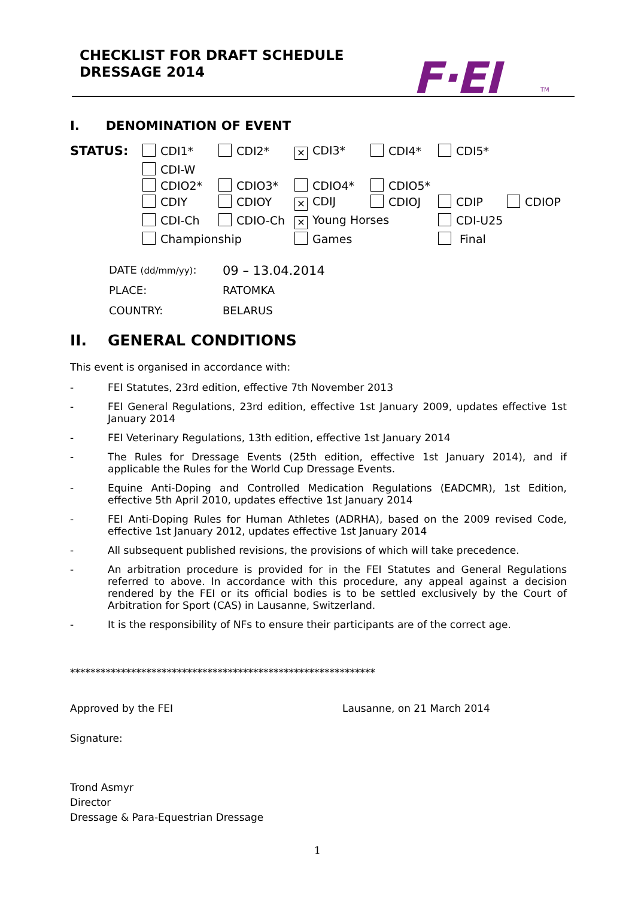CHECKLIST FOR DRAFT SCHEDULE
DRESSAGE 2014
F·EI TM
I. DENOMINATION OF EVENT
STATUS: CDI1*
CDI2*
✕ CDI3*
CDI4*
CDI5*
CDI-W
CDIO2*
CDIO3*
CDIO4*
CDIO5*
CDIY
CDIOY
✕ CDIJ
CDIOJ
CDIP
CDIOP
CDI-Ch
CDIO-Ch
✕ Young Horses
CDI-U25
Championship
Games
Final
DATE (dd/mm/yy): 09 – 13.04.2014
PLACE: RATOMKA
COUNTRY: BELARUS
II. GENERAL CONDITIONS
This event is organised in accordance with:
- FEI Statutes, 23rd edition, effective 7th November 2013
- FEI General Regulations, 23rd edition, effective 1st January 2009, updates effective 1st January 2014
- FEI Veterinary Regulations, 13th edition, effective 1st January 2014
- The Rules for Dressage Events (25th edition, effective 1st January 2014), and if applicable the Rules for the World Cup Dressage Events.
- Equine Anti-Doping and Controlled Medication Regulations (EADCMR), 1st Edition, effective 5th April 2010, updates effective 1st January 2014
- FEI Anti-Doping Rules for Human Athletes (ADRHA), based on the 2009 revised Code, effective 1st January 2012, updates effective 1st January 2014
- All subsequent published revisions, the provisions of which will take precedence.
- An arbitration procedure is provided for in the FEI Statutes and General Regulations referred to above. In accordance with this procedure, any appeal against a decision rendered by the FEI or its official bodies is to be settled exclusively by the Court of Arbitration for Sport (CAS) in Lausanne, Switzerland.
- It is the responsibility of NFs to ensure their participants are of the correct age.
************************************************************
Approved by the FEI Lausanne, on 21 March 2014
Signature:
Trond Asmyr
Director
Dressage & Para-Equestrian Dressage
1